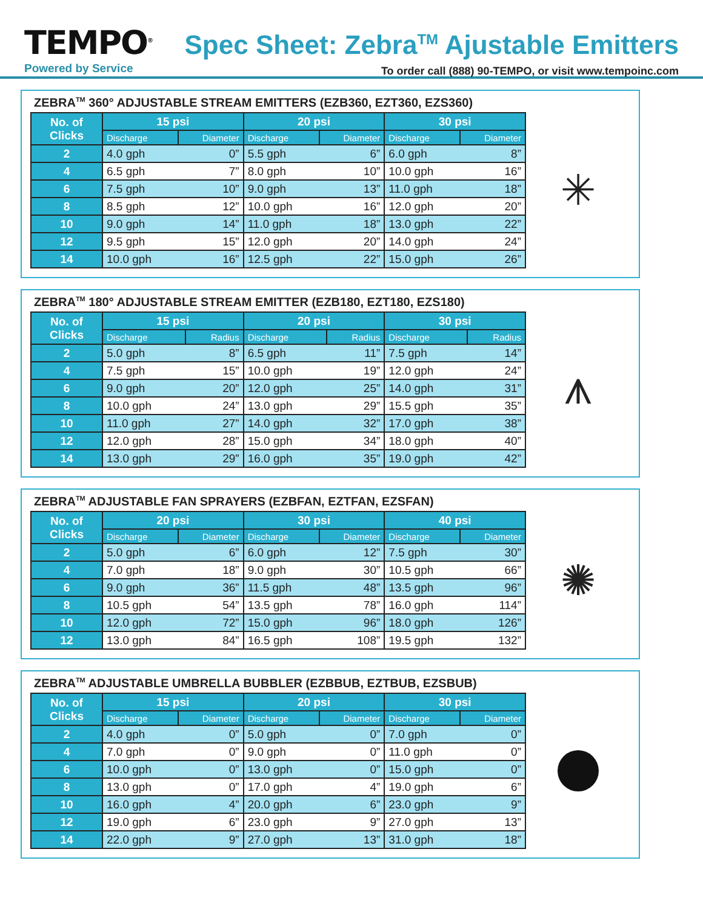TEMPO<sup>®</sup>
Powered by Service
Spec Sheet: Zebra<sup>TM</sup> Ajustable Emitters
To order call (888) 90-TEMPO, or visit www.tempoinc.com
ZEBRA<sup>TM</sup> 360° ADJUSTABLE STREAM EMITTERS (EZB360, EZT360, EZS360)
| No. of Clicks | 15 psi | | 20 psi | | 30 psi | |
| --- | --- | --- | --- | --- | --- | --- |
| | Discharge | Diameter | Discharge | Diameter | Discharge | Diameter |
| 2 | 4.0 gph | 0” | 5.5 gph | 6” | 6.0 gph | 8” |
| 4 | 6.5 gph | 7” | 8.0 gph | 10” | 10.0 gph | 16” |
| 6 | 7.5 gph | 10” | 9.0 gph | 13” | 11.0 gph | 18” |
| 8 | 8.5 gph | 12” | 10.0 gph | 16” | 12.0 gph | 20” |
| 10 | 9.0 gph | 14” | 11.0 gph | 18” | 13.0 gph | 22” |
| 12 | 9.5 gph | 15” | 12.0 gph | 20” | 14.0 gph | 24” |
| 14 | 10.0 gph | 16” | 12.5 gph | 22” | 15.0 gph | 26” |
✳
ZEBRA<sup>TM</sup> 180° ADJUSTABLE STREAM EMITTER (EZB180, EZT180, EZS180)
| No. of Clicks | 15 psi | | 20 psi | | 30 psi | |
| --- | --- | --- | --- | --- | --- | --- |
| | Discharge | Radius | Discharge | Radius | Discharge | Radius |
| 2 | 5.0 gph | 8” | 6.5 gph | 11” | 7.5 gph | 14” |
| 4 | 7.5 gph | 15” | 10.0 gph | 19” | 12.0 gph | 24” |
| 6 | 9.0 gph | 20” | 12.0 gph | 25” | 14.0 gph | 31” |
| 8 | 10.0 gph | 24” | 13.0 gph | 29” | 15.5 gph | 35” |
| 10 | 11.0 gph | 27” | 14.0 gph | 32” | 17.0 gph | 38” |
| 12 | 12.0 gph | 28” | 15.0 gph | 34” | 18.0 gph | 40” |
| 14 | 13.0 gph | 29” | 16.0 gph | 35” | 19.0 gph | 42” |
⩚
ZEBRA<sup>TM</sup> ADJUSTABLE FAN SPRAYERS (EZBFAN, EZTFAN, EZSFAN)
| No. of Clicks | 20 psi | | 30 psi | | 40 psi | |
| --- | --- | --- | --- | --- | --- | --- |
| | Discharge | Diameter | Discharge | Diameter | Discharge | Diameter |
| 2 | 5.0 gph | 6” | 6.0 gph | 12” | 7.5 gph | 30” |
| 4 | 7.0 gph | 18” | 9.0 gph | 30” | 10.5 gph | 66” |
| 6 | 9.0 gph | 36” | 11.5 gph | 48” | 13.5 gph | 96” |
| 8 | 10.5 gph | 54” | 13.5 gph | 78” | 16.0 gph | 114” |
| 10 | 12.0 gph | 72” | 15.0 gph | 96” | 18.0 gph | 126” |
| 12 | 13.0 gph | 84” | 16.5 gph | 108” | 19.5 gph | 132” |
✺
ZEBRA<sup>TM</sup> ADJUSTABLE UMBRELLA BUBBLER (EZBBUB, EZTBUB, EZSBUB)
| No. of Clicks | 15 psi | | 20 psi | | 30 psi | |
| --- | --- | --- | --- | --- | --- | --- |
| | Discharge | Diameter | Discharge | Diameter | Discharge | Diameter |
| 2 | 4.0 gph | 0” | 5.0 gph | 0” | 7.0 gph | 0” |
| 4 | 7.0 gph | 0” | 9.0 gph | 0” | 11.0 gph | 0” |
| 6 | 10.0 gph | 0” | 13.0 gph | 0” | 15.0 gph | 0” |
| 8 | 13.0 gph | 0” | 17.0 gph | 4” | 19.0 gph | 6” |
| 10 | 16.0 gph | 4” | 20.0 gph | 6” | 23.0 gph | 9” |
| 12 | 19.0 gph | 6” | 23.0 gph | 9” | 27.0 gph | 13” |
| 14 | 22.0 gph | 9” | 27.0 gph | 13” | 31.0 gph | 18” |